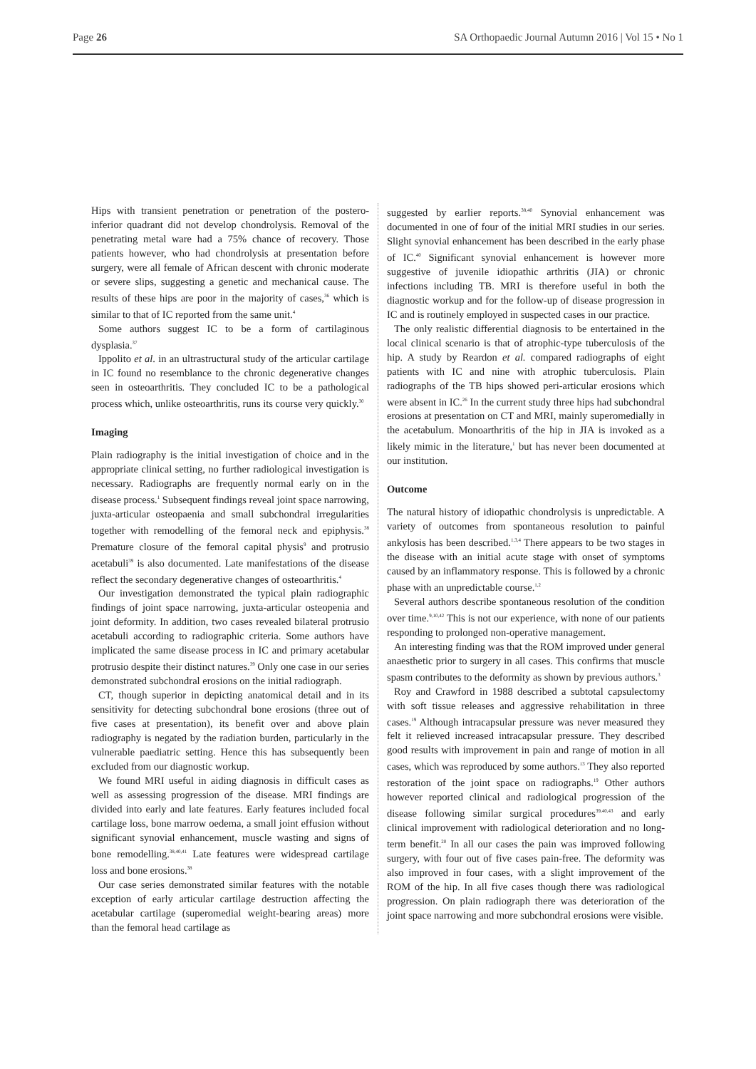Page 26 SA Orthopaedic Journal Autumn 2016 | Vol 15 • No 1
Hips with transient penetration or penetration of the postero-inferior quadrant did not develop chondrolysis. Removal of the penetrating metal ware had a 75% chance of recovery. Those patients however, who had chondrolysis at presentation before surgery, were all female of African descent with chronic moderate or severe slips, suggesting a genetic and mechanical cause. The results of these hips are poor in the majority of cases,<sup>36</sup> which is similar to that of IC reported from the same unit.<sup>4</sup>
Some authors suggest IC to be a form of cartilaginous dysplasia.<sup>37</sup>
Ippolito et al. in an ultrastructural study of the articular cartilage in IC found no resemblance to the chronic degenerative changes seen in osteoarthritis. They concluded IC to be a pathological process which, unlike osteoarthritis, runs its course very quickly.<sup>30</sup>
Imaging
Plain radiography is the initial investigation of choice and in the appropriate clinical setting, no further radiological investigation is necessary. Radiographs are frequently normal early on in the disease process.<sup>1</sup> Subsequent findings reveal joint space narrowing, juxta-articular osteopaenia and small subchondral irregularities together with remodelling of the femoral neck and epiphysis.<sup>38</sup> Premature closure of the femoral capital physis<sup>9</sup> and protrusio acetabuli<sup>39</sup> is also documented. Late manifestations of the disease reflect the secondary degenerative changes of osteoarthritis.<sup>4</sup>
Our investigation demonstrated the typical plain radiographic findings of joint space narrowing, juxta-articular osteopenia and joint deformity. In addition, two cases revealed bilateral protrusio acetabuli according to radiographic criteria. Some authors have implicated the same disease process in IC and primary acetabular protrusio despite their distinct natures.<sup>39</sup> Only one case in our series demonstrated subchondral erosions on the initial radiograph.
CT, though superior in depicting anatomical detail and in its sensitivity for detecting subchondral bone erosions (three out of five cases at presentation), its benefit over and above plain radiography is negated by the radiation burden, particularly in the vulnerable paediatric setting. Hence this has subsequently been excluded from our diagnostic workup.
We found MRI useful in aiding diagnosis in difficult cases as well as assessing progression of the disease. MRI findings are divided into early and late features. Early features included focal cartilage loss, bone marrow oedema, a small joint effusion without significant synovial enhancement, muscle wasting and signs of bone remodelling.<sup>38,40,41</sup> Late features were widespread cartilage loss and bone erosions.<sup>38</sup>
Our case series demonstrated similar features with the notable exception of early articular cartilage destruction affecting the acetabular cartilage (superomedial weight-bearing areas) more than the femoral head cartilage as
suggested by earlier reports.<sup>38,40</sup> Synovial enhancement was documented in one of four of the initial MRI studies in our series. Slight synovial enhancement has been described in the early phase of IC.<sup>40</sup> Significant synovial enhancement is however more suggestive of juvenile idiopathic arthritis (JIA) or chronic infections including TB. MRI is therefore useful in both the diagnostic workup and for the follow-up of disease progression in IC and is routinely employed in suspected cases in our practice.
The only realistic differential diagnosis to be entertained in the local clinical scenario is that of atrophic-type tuberculosis of the hip. A study by Reardon et al. compared radiographs of eight patients with IC and nine with atrophic tuberculosis. Plain radiographs of the TB hips showed peri-articular erosions which were absent in IC.<sup>26</sup> In the current study three hips had subchondral erosions at presentation on CT and MRI, mainly superomedially in the acetabulum. Monoarthritis of the hip in JIA is invoked as a likely mimic in the literature,<sup>1</sup> but has never been documented at our institution.
Outcome
The natural history of idiopathic chondrolysis is unpredictable. A variety of outcomes from spontaneous resolution to painful ankylosis has been described.<sup>1,3,4</sup> There appears to be two stages in the disease with an initial acute stage with onset of symptoms caused by an inflammatory response. This is followed by a chronic phase with an unpredictable course.<sup>1,2</sup>
Several authors describe spontaneous resolution of the condition over time.<sup>9,10,42</sup> This is not our experience, with none of our patients responding to prolonged non-operative management.
An interesting finding was that the ROM improved under general anaesthetic prior to surgery in all cases. This confirms that muscle spasm contributes to the deformity as shown by previous authors.<sup>3</sup>
Roy and Crawford in 1988 described a subtotal capsulectomy with soft tissue releases and aggressive rehabilitation in three cases.<sup>19</sup> Although intracapsular pressure was never measured they felt it relieved increased intracapsular pressure. They described good results with improvement in pain and range of motion in all cases, which was reproduced by some authors.<sup>13</sup> They also reported restoration of the joint space on radiographs.<sup>19</sup> Other authors however reported clinical and radiological progression of the disease following similar surgical procedures<sup>39,40,43</sup> and early clinical improvement with radiological deterioration and no long-term benefit.<sup>20</sup> In all our cases the pain was improved following surgery, with four out of five cases pain-free. The deformity was also improved in four cases, with a slight improvement of the ROM of the hip. In all five cases though there was radiological progression. On plain radiograph there was deterioration of the joint space narrowing and more subchondral erosions were visible.